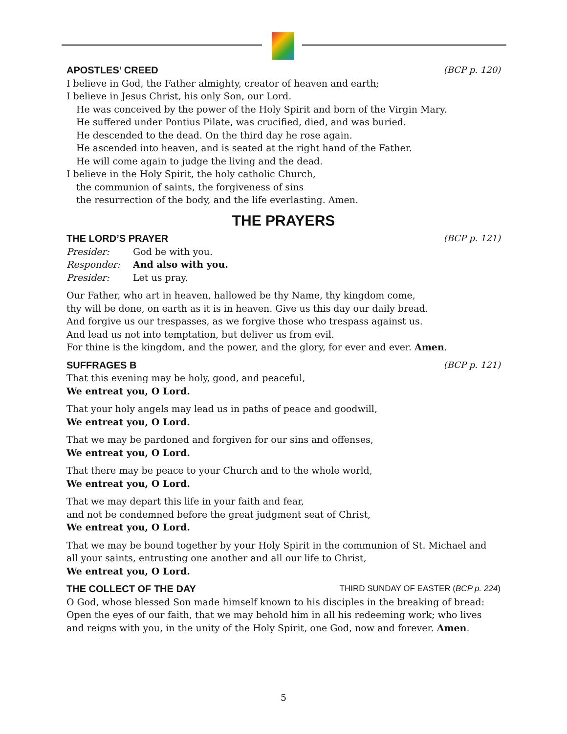APOSTLES’ CREED (BCP p. 120)
I believe in God, the Father almighty, creator of heaven and earth;
I believe in Jesus Christ, his only Son, our Lord.
He was conceived by the power of the Holy Spirit and born of the Virgin Mary.
He suffered under Pontius Pilate, was crucified, died, and was buried.
He descended to the dead. On the third day he rose again.
He ascended into heaven, and is seated at the right hand of the Father.
He will come again to judge the living and the dead.
I believe in the Holy Spirit, the holy catholic Church,
the communion of saints, the forgiveness of sins
the resurrection of the body, and the life everlasting. Amen.
THE PRAYERS
THE LORD’S PRAYER (BCP p. 121)
Presider: God be with you.
Responder: And also with you.
Presider: Let us pray.
Our Father, who art in heaven, hallowed be thy Name, thy kingdom come,
thy will be done, on earth as it is in heaven. Give us this day our daily bread.
And forgive us our trespasses, as we forgive those who trespass against us.
And lead us not into temptation, but deliver us from evil.
For thine is the kingdom, and the power, and the glory, for ever and ever. Amen.
SUFFRAGES B (BCP p. 121)
That this evening may be holy, good, and peaceful,
We entreat you, O Lord.
That your holy angels may lead us in paths of peace and goodwill,
We entreat you, O Lord.
That we may be pardoned and forgiven for our sins and offenses,
We entreat you, O Lord.
That there may be peace to your Church and to the whole world,
We entreat you, O Lord.
That we may depart this life in your faith and fear,
and not be condemned before the great judgment seat of Christ,
We entreat you, O Lord.
That we may be bound together by your Holy Spirit in the communion of St. Michael and all your saints, entrusting one another and all our life to Christ,
We entreat you, O Lord.
THE COLLECT OF THE DAY THIRD SUNDAY OF EASTER (BCP p. 224)
O God, whose blessed Son made himself known to his disciples in the breaking of bread: Open the eyes of our faith, that we may behold him in all his redeeming work; who lives and reigns with you, in the unity of the Holy Spirit, one God, now and forever. Amen.
5